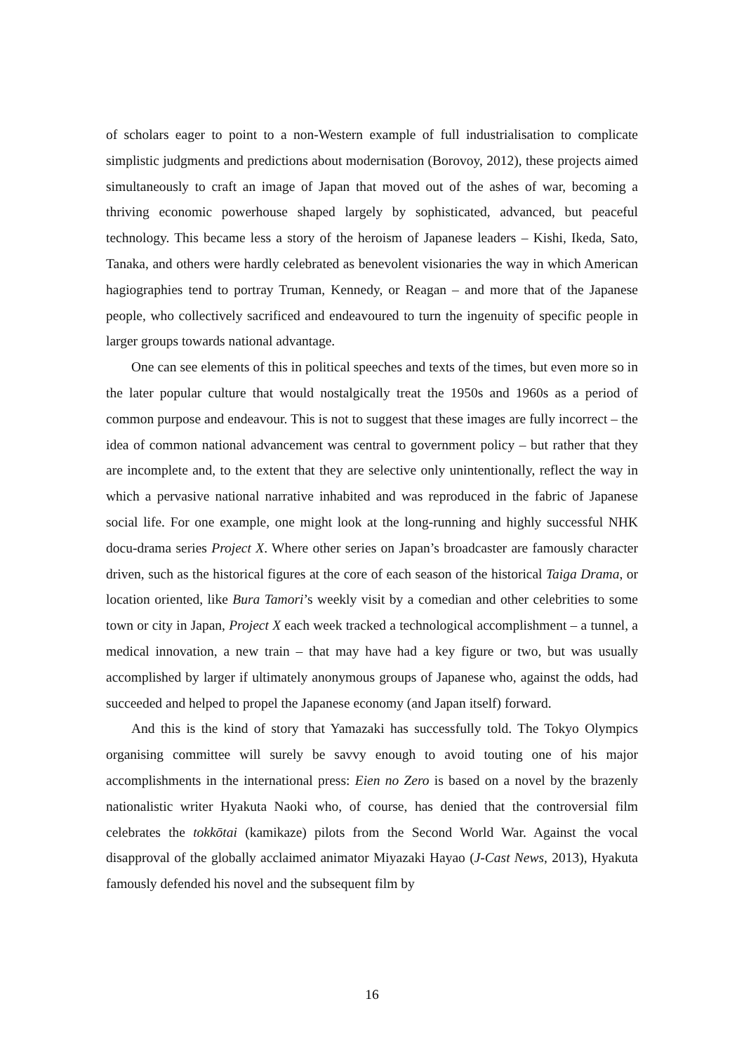of scholars eager to point to a non-Western example of full industrialisation to complicate simplistic judgments and predictions about modernisation (Borovoy, 2012), these projects aimed simultaneously to craft an image of Japan that moved out of the ashes of war, becoming a thriving economic powerhouse shaped largely by sophisticated, advanced, but peaceful technology. This became less a story of the heroism of Japanese leaders – Kishi, Ikeda, Sato, Tanaka, and others were hardly celebrated as benevolent visionaries the way in which American hagiographies tend to portray Truman, Kennedy, or Reagan – and more that of the Japanese people, who collectively sacrificed and endeavoured to turn the ingenuity of specific people in larger groups towards national advantage.
One can see elements of this in political speeches and texts of the times, but even more so in the later popular culture that would nostalgically treat the 1950s and 1960s as a period of common purpose and endeavour. This is not to suggest that these images are fully incorrect – the idea of common national advancement was central to government policy – but rather that they are incomplete and, to the extent that they are selective only unintentionally, reflect the way in which a pervasive national narrative inhabited and was reproduced in the fabric of Japanese social life. For one example, one might look at the long-running and highly successful NHK docu-drama series Project X. Where other series on Japan’s broadcaster are famously character driven, such as the historical figures at the core of each season of the historical Taiga Drama, or location oriented, like Bura Tamori’s weekly visit by a comedian and other celebrities to some town or city in Japan, Project X each week tracked a technological accomplishment – a tunnel, a medical innovation, a new train – that may have had a key figure or two, but was usually accomplished by larger if ultimately anonymous groups of Japanese who, against the odds, had succeeded and helped to propel the Japanese economy (and Japan itself) forward.
And this is the kind of story that Yamazaki has successfully told. The Tokyo Olympics organising committee will surely be savvy enough to avoid touting one of his major accomplishments in the international press: Eien no Zero is based on a novel by the brazenly nationalistic writer Hyakuta Naoki who, of course, has denied that the controversial film celebrates the tokkōtai (kamikaze) pilots from the Second World War. Against the vocal disapproval of the globally acclaimed animator Miyazaki Hayao (J-Cast News, 2013), Hyakuta famously defended his novel and the subsequent film by
16